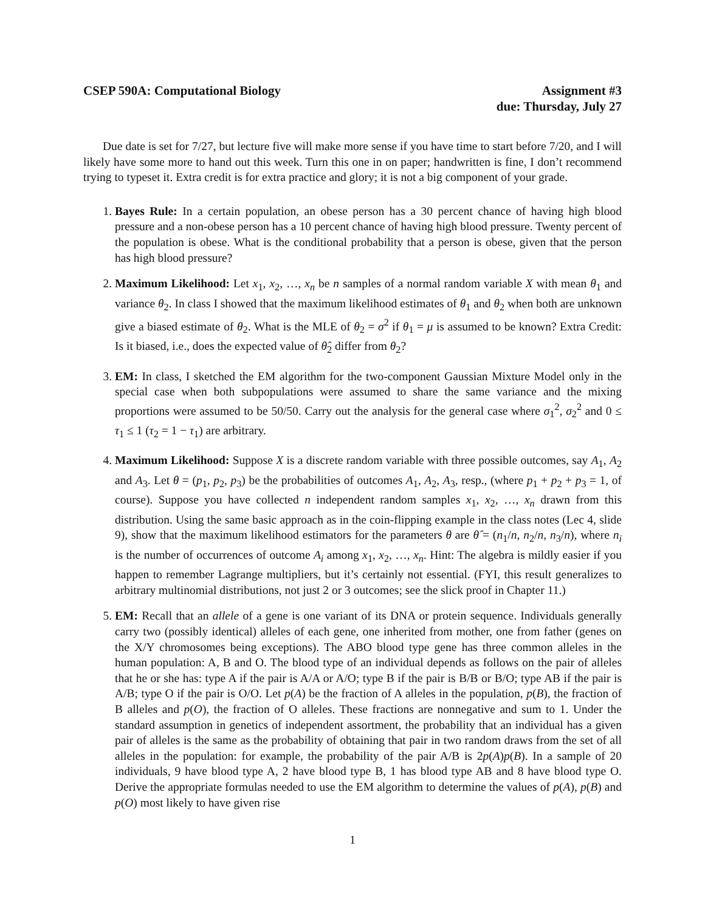CSEP 590A: Computational Biology
Assignment #3
due: Thursday, July 27
Due date is set for 7/27, but lecture five will make more sense if you have time to start before 7/20, and I will likely have some more to hand out this week. Turn this one in on paper; handwritten is fine, I don’t recommend trying to typeset it. Extra credit is for extra practice and glory; it is not a big component of your grade.
1. Bayes Rule: In a certain population, an obese person has a 30 percent chance of having high blood pressure and a non-obese person has a 10 percent chance of having high blood pressure. Twenty percent of the population is obese. What is the conditional probability that a person is obese, given that the person has high blood pressure?
2. Maximum Likelihood: Let x<sub>1</sub>, x<sub>2</sub>, …, x<sub>n</sub> be n samples of a normal random variable X with mean θ<sub>1</sub> and variance θ<sub>2</sub>. In class I showed that the maximum likelihood estimates of θ<sub>1</sub> and θ<sub>2</sub> when both are unknown give a biased estimate of θ<sub>2</sub>. What is the MLE of θ<sub>2</sub> = σ<sup>2</sup> if θ<sub>1</sub> = μ is assumed to be known? Extra Credit: Is it biased, i.e., does the expected value of θ̂<sub>2</sub> differ from θ<sub>2</sub>?
3. EM: In class, I sketched the EM algorithm for the two-component Gaussian Mixture Model only in the special case when both subpopulations were assumed to share the same variance and the mixing proportions were assumed to be 50/50. Carry out the analysis for the general case where σ<sub>1</sub><sup>2</sup>, σ<sub>2</sub><sup>2</sup> and 0 ≤ τ<sub>1</sub> ≤ 1 (τ<sub>2</sub> = 1 − τ<sub>1</sub>) are arbitrary.
4. Maximum Likelihood: Suppose X is a discrete random variable with three possible outcomes, say A<sub>1</sub>, A<sub>2</sub> and A<sub>3</sub>. Let θ = (p<sub>1</sub>, p<sub>2</sub>, p<sub>3</sub>) be the probabilities of outcomes A<sub>1</sub>, A<sub>2</sub>, A<sub>3</sub>, resp., (where p<sub>1</sub> + p<sub>2</sub> + p<sub>3</sub> = 1, of course). Suppose you have collected n independent random samples x<sub>1</sub>, x<sub>2</sub>, …, x<sub>n</sub> drawn from this distribution. Using the same basic approach as in the coin-flipping example in the class notes (Lec 4, slide 9), show that the maximum likelihood estimators for the parameters θ are θ̂ = (n<sub>1</sub>/n, n<sub>2</sub>/n, n<sub>3</sub>/n), where n<sub>i</sub> is the number of occurrences of outcome A<sub>i</sub> among x<sub>1</sub>, x<sub>2</sub>, …, x<sub>n</sub>. Hint: The algebra is mildly easier if you happen to remember Lagrange multipliers, but it’s certainly not essential. (FYI, this result generalizes to arbitrary multinomial distributions, not just 2 or 3 outcomes; see the slick proof in Chapter 11.)
5. EM: Recall that an allele of a gene is one variant of its DNA or protein sequence. Individuals generally carry two (possibly identical) alleles of each gene, one inherited from mother, one from father (genes on the X/Y chromosomes being exceptions). The ABO blood type gene has three common alleles in the human population: A, B and O. The blood type of an individual depends as follows on the pair of alleles that he or she has: type A if the pair is A/A or A/O; type B if the pair is B/B or B/O; type AB if the pair is A/B; type O if the pair is O/O. Let p(A) be the fraction of A alleles in the population, p(B), the fraction of B alleles and p(O), the fraction of O alleles. These fractions are nonnegative and sum to 1. Under the standard assumption in genetics of independent assortment, the probability that an individual has a given pair of alleles is the same as the probability of obtaining that pair in two random draws from the set of all alleles in the population: for example, the probability of the pair A/B is 2p(A)p(B). In a sample of 20 individuals, 9 have blood type A, 2 have blood type B, 1 has blood type AB and 8 have blood type O. Derive the appropriate formulas needed to use the EM algorithm to determine the values of p(A), p(B) and p(O) most likely to have given rise
1